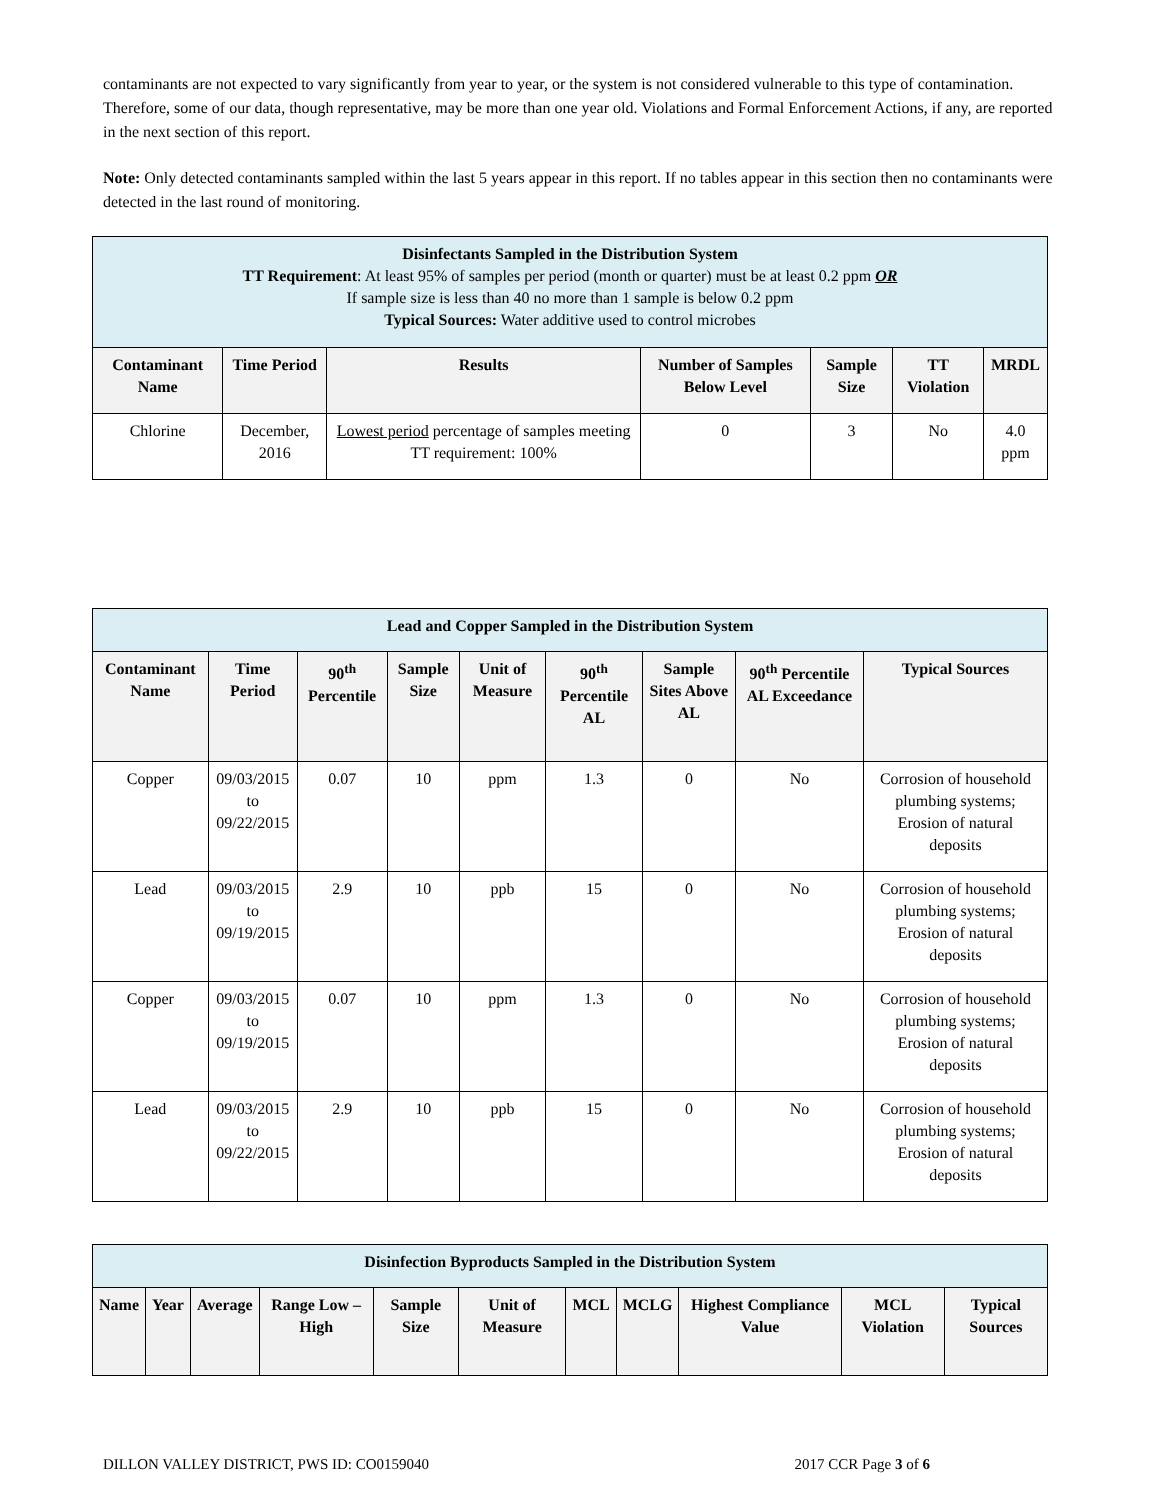contaminants are not expected to vary significantly from year to year, or the system is not considered vulnerable to this type of contamination. Therefore, some of our data, though representative, may be more than one year old. Violations and Formal Enforcement Actions, if any, are reported in the next section of this report.
Note: Only detected contaminants sampled within the last 5 years appear in this report. If no tables appear in this section then no contaminants were detected in the last round of monitoring.
| Disinfectants Sampled in the Distribution System TT Requirement : At least 95% of samples per period (month or quarter) must be at least 0.2 ppm OR If sample size is less than 40 no more than 1 sample is below 0.2 ppm Typical Sources: Water additive used to control microbes | | | | | | |
| Contaminant Name | Time Period | Results | Number of Samples Below Level | Sample Size | TT Violation | MRDL |
| Chlorine | December, 2016 | Lowest period percentage of samples meeting TT requirement: 100% | 0 | 3 | No | 4.0 ppm |
| Lead and Copper Sampled in the Distribution System | | | | | | | | |
| Contaminant Name | Time Period | 90<sup>th</sup> Percentile | Sample Size | Unit of Measure | 90<sup>th</sup> Percentile AL | Sample Sites Above AL | 90<sup>th</sup> Percentile AL Exceedance | Typical Sources |
| Copper | 09/03/2015 to 09/22/2015 | 0.07 | 10 | ppm | 1.3 | 0 | No | Corrosion of household plumbing systems; Erosion of natural deposits |
| Lead | 09/03/2015 to 09/19/2015 | 2.9 | 10 | ppb | 15 | 0 | No | Corrosion of household plumbing systems; Erosion of natural deposits |
| Copper | 09/03/2015 to 09/19/2015 | 0.07 | 10 | ppm | 1.3 | 0 | No | Corrosion of household plumbing systems; Erosion of natural deposits |
| Lead | 09/03/2015 to 09/22/2015 | 2.9 | 10 | ppb | 15 | 0 | No | Corrosion of household plumbing systems; Erosion of natural deposits |
| Disinfection Byproducts Sampled in the Distribution System | | | | | | | | | | |
| Name | Year | Average | Range Low – High | Sample Size | Unit of Measure | MCL | MCLG | Highest Compliance Value | MCL Violation | Typical Sources |
DILLON VALLEY DISTRICT, PWS ID: CO0159040 2017 CCR Page 3 of 6